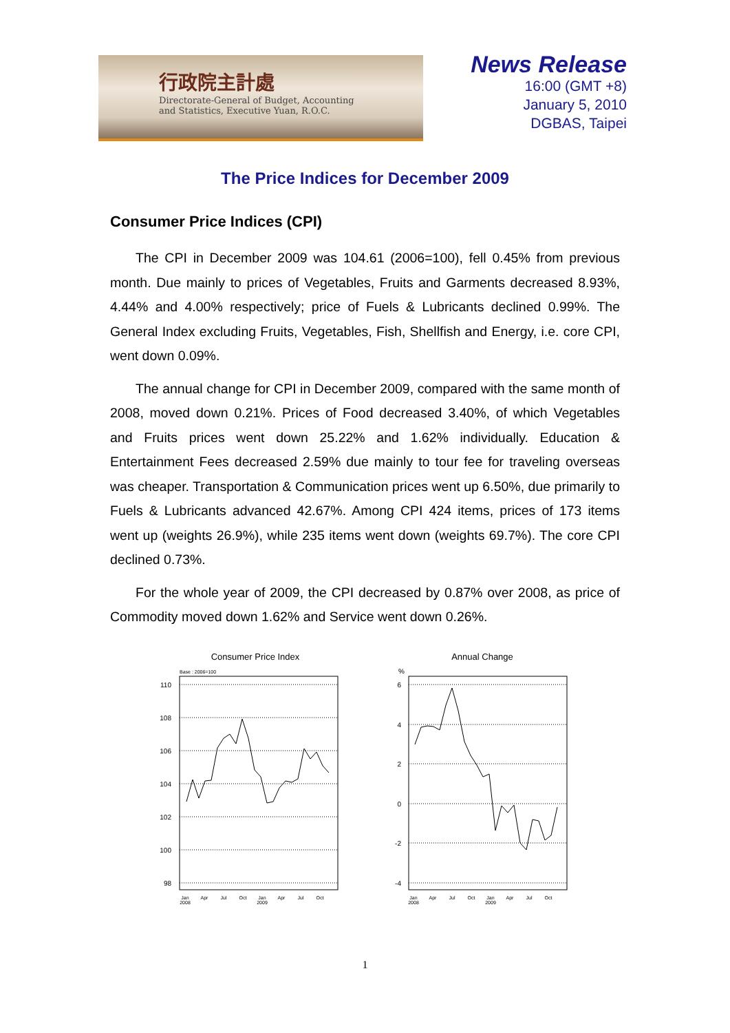行政院主計處
Directorate-General of Budget, Accounting
and Statistics, Executive Yuan, R.O.C.
News Release
16:00 (GMT +8)
January 5, 2010
DGBAS, Taipei
The Price Indices for December 2009
Consumer Price Indices (CPI)
The CPI in December 2009 was 104.61 (2006=100), fell 0.45% from previous month. Due mainly to prices of Vegetables, Fruits and Garments decreased 8.93%, 4.44% and 4.00% respectively; price of Fuels & Lubricants declined 0.99%. The General Index excluding Fruits, Vegetables, Fish, Shellfish and Energy, i.e. core CPI, went down 0.09%.
The annual change for CPI in December 2009, compared with the same month of 2008, moved down 0.21%. Prices of Food decreased 3.40%, of which Vegetables and Fruits prices went down 25.22% and 1.62% individually. Education & Entertainment Fees decreased 2.59% due mainly to tour fee for traveling overseas was cheaper. Transportation & Communication prices went up 6.50%, due primarily to Fuels & Lubricants advanced 42.67%. Among CPI 424 items, prices of 173 items went up (weights 26.9%), while 235 items went down (weights 69.7%). The core CPI declined 0.73%.
For the whole year of 2009, the CPI decreased by 0.87% over 2008, as price of Commodity moved down 1.62% and Service went down 0.26%.
Consumer Price Index
Base : 2006=100
110
108
106
104
102
100
98
Jan
2008
Apr
Jul
Oct
Jan
2009
Apr
Jul
Oct
Annual Change
%
6
4
2
0
-2
-4
Jan
2008
Apr
Jul
Oct
Jan
2009
Apr
Jul
Oct
1